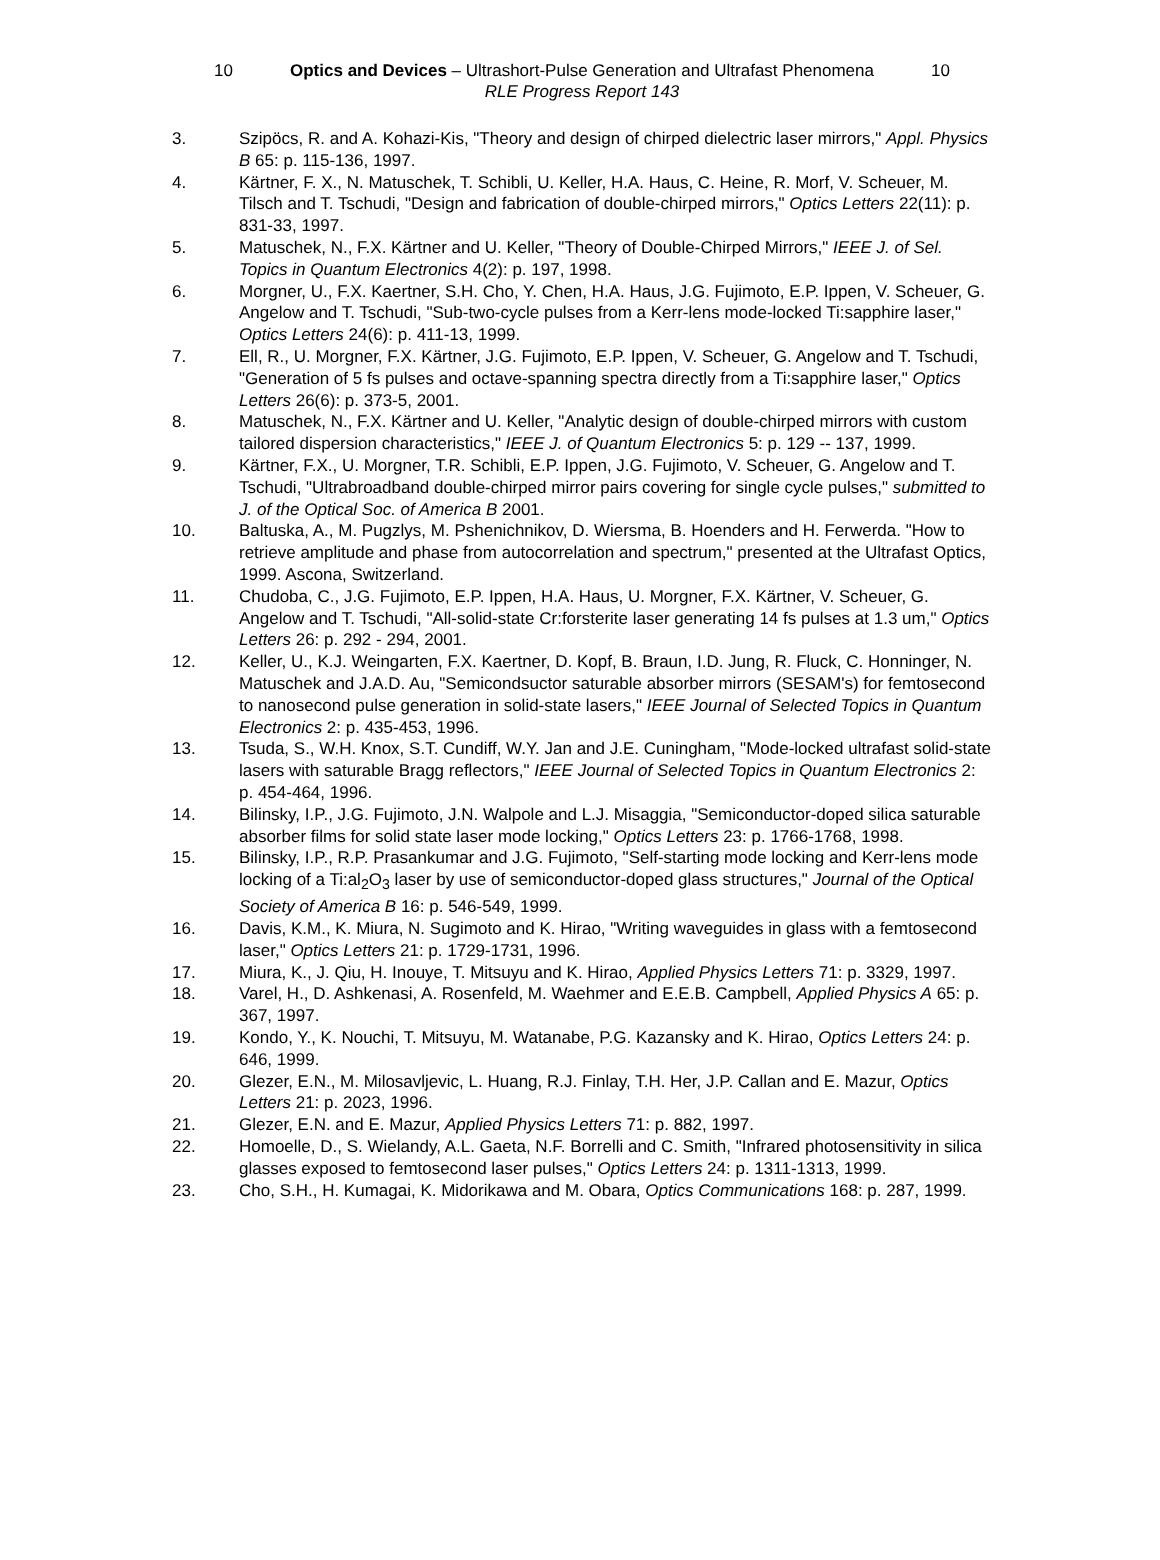10 Optics and Devices – Ultrashort-Pulse Generation and Ultrafast Phenomena 10
RLE Progress Report 143
3. Szipöcs, R. and A. Kohazi-Kis, "Theory and design of chirped dielectric laser mirrors," Appl. Physics B 65: p. 115-136, 1997.
4. Kärtner, F. X., N. Matuschek, T. Schibli, U. Keller, H.A. Haus, C. Heine, R. Morf, V. Scheuer, M. Tilsch and T. Tschudi, "Design and fabrication of double-chirped mirrors," Optics Letters 22(11): p. 831-33, 1997.
5. Matuschek, N., F.X. Kärtner and U. Keller, "Theory of Double-Chirped Mirrors," IEEE J. of Sel. Topics in Quantum Electronics 4(2): p. 197, 1998.
6. Morgner, U., F.X. Kaertner, S.H. Cho, Y. Chen, H.A. Haus, J.G. Fujimoto, E.P. Ippen, V. Scheuer, G. Angelow and T. Tschudi, "Sub-two-cycle pulses from a Kerr-lens mode-locked Ti:sapphire laser," Optics Letters 24(6): p. 411-13, 1999.
7. Ell, R., U. Morgner, F.X. Kärtner, J.G. Fujimoto, E.P. Ippen, V. Scheuer, G. Angelow and T. Tschudi, "Generation of 5 fs pulses and octave-spanning spectra directly from a Ti:sapphire laser," Optics Letters 26(6): p. 373-5, 2001.
8. Matuschek, N., F.X. Kärtner and U. Keller, "Analytic design of double-chirped mirrors with custom tailored dispersion characteristics," IEEE J. of Quantum Electronics 5: p. 129 -- 137, 1999.
9. Kärtner, F.X., U. Morgner, T.R. Schibli, E.P. Ippen, J.G. Fujimoto, V. Scheuer, G. Angelow and T. Tschudi, "Ultrabroadband double-chirped mirror pairs covering for single cycle pulses," submitted to J. of the Optical Soc. of America B 2001.
10. Baltuska, A., M. Pugzlys, M. Pshenichnikov, D. Wiersma, B. Hoenders and H. Ferwerda. "How to retrieve amplitude and phase from autocorrelation and spectrum," presented at the Ultrafast Optics, 1999. Ascona, Switzerland.
11. Chudoba, C., J.G. Fujimoto, E.P. Ippen, H.A. Haus, U. Morgner, F.X. Kärtner, V. Scheuer, G. Angelow and T. Tschudi, "All-solid-state Cr:forsterite laser generating 14 fs pulses at 1.3 um," Optics Letters 26: p. 292 - 294, 2001.
12. Keller, U., K.J. Weingarten, F.X. Kaertner, D. Kopf, B. Braun, I.D. Jung, R. Fluck, C. Honninger, N. Matuschek and J.A.D. Au, "Semicondsuctor saturable absorber mirrors (SESAM's) for femtosecond to nanosecond pulse generation in solid-state lasers," IEEE Journal of Selected Topics in Quantum Electronics 2: p. 435-453, 1996.
13. Tsuda, S., W.H. Knox, S.T. Cundiff, W.Y. Jan and J.E. Cuningham, "Mode-locked ultrafast solid-state lasers with saturable Bragg reflectors," IEEE Journal of Selected Topics in Quantum Electronics 2: p. 454-464, 1996.
14. Bilinsky, I.P., J.G. Fujimoto, J.N. Walpole and L.J. Misaggia, "Semiconductor-doped silica saturable absorber films for solid state laser mode locking," Optics Letters 23: p. 1766-1768, 1998.
15. Bilinsky, I.P., R.P. Prasankumar and J.G. Fujimoto, "Self-starting mode locking and Kerr-lens mode locking of a Ti:al<sub>2</sub>O<sub>3</sub> laser by use of semiconductor-doped glass structures," Journal of the Optical Society of America B 16: p. 546-549, 1999.
16. Davis, K.M., K. Miura, N. Sugimoto and K. Hirao, "Writing waveguides in glass with a femtosecond laser," Optics Letters 21: p. 1729-1731, 1996.
17. Miura, K., J. Qiu, H. Inouye, T. Mitsuyu and K. Hirao, Applied Physics Letters 71: p. 3329, 1997.
18. Varel, H., D. Ashkenasi, A. Rosenfeld, M. Waehmer and E.E.B. Campbell, Applied Physics A 65: p. 367, 1997.
19. Kondo, Y., K. Nouchi, T. Mitsuyu, M. Watanabe, P.G. Kazansky and K. Hirao, Optics Letters 24: p. 646, 1999.
20. Glezer, E.N., M. Milosavljevic, L. Huang, R.J. Finlay, T.H. Her, J.P. Callan and E. Mazur, Optics Letters 21: p. 2023, 1996.
21. Glezer, E.N. and E. Mazur, Applied Physics Letters 71: p. 882, 1997.
22. Homoelle, D., S. Wielandy, A.L. Gaeta, N.F. Borrelli and C. Smith, "Infrared photosensitivity in silica glasses exposed to femtosecond laser pulses," Optics Letters 24: p. 1311-1313, 1999.
23. Cho, S.H., H. Kumagai, K. Midorikawa and M. Obara, Optics Communications 168: p. 287, 1999.